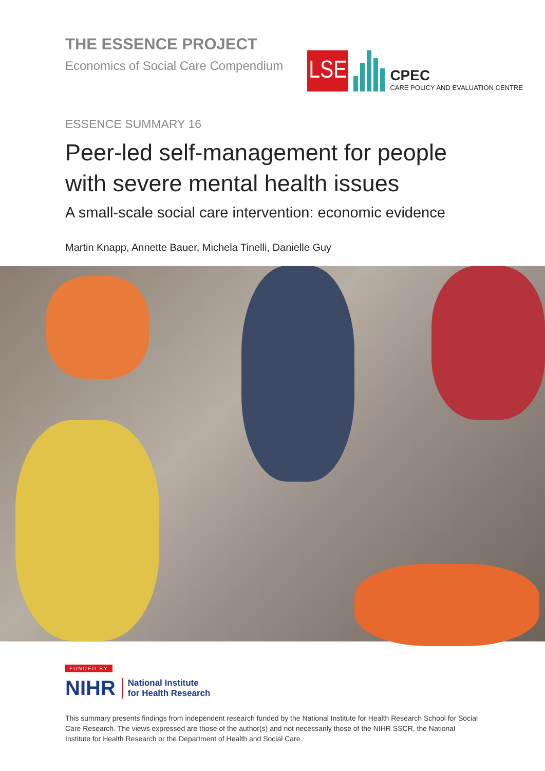THE ESSENCE PROJECT
Economics of Social Care Compendium
LSE
CPEC
CARE POLICY AND EVALUATION CENTRE
ESSENCE SUMMARY 16
Peer-led self-management for people with severe mental health issues
A small-scale social care intervention: economic evidence
Martin Knapp, Annette Bauer, Michela Tinelli, Danielle Guy
FUNDED BY
NIHR National Institute
for Health Research
This summary presents findings from independent research funded by the National Institute for Health Research School for Social Care Research. The views expressed are those of the author(s) and not necessarily those of the NIHR SSCR, the National Institute for Health Research or the Department of Health and Social Care.